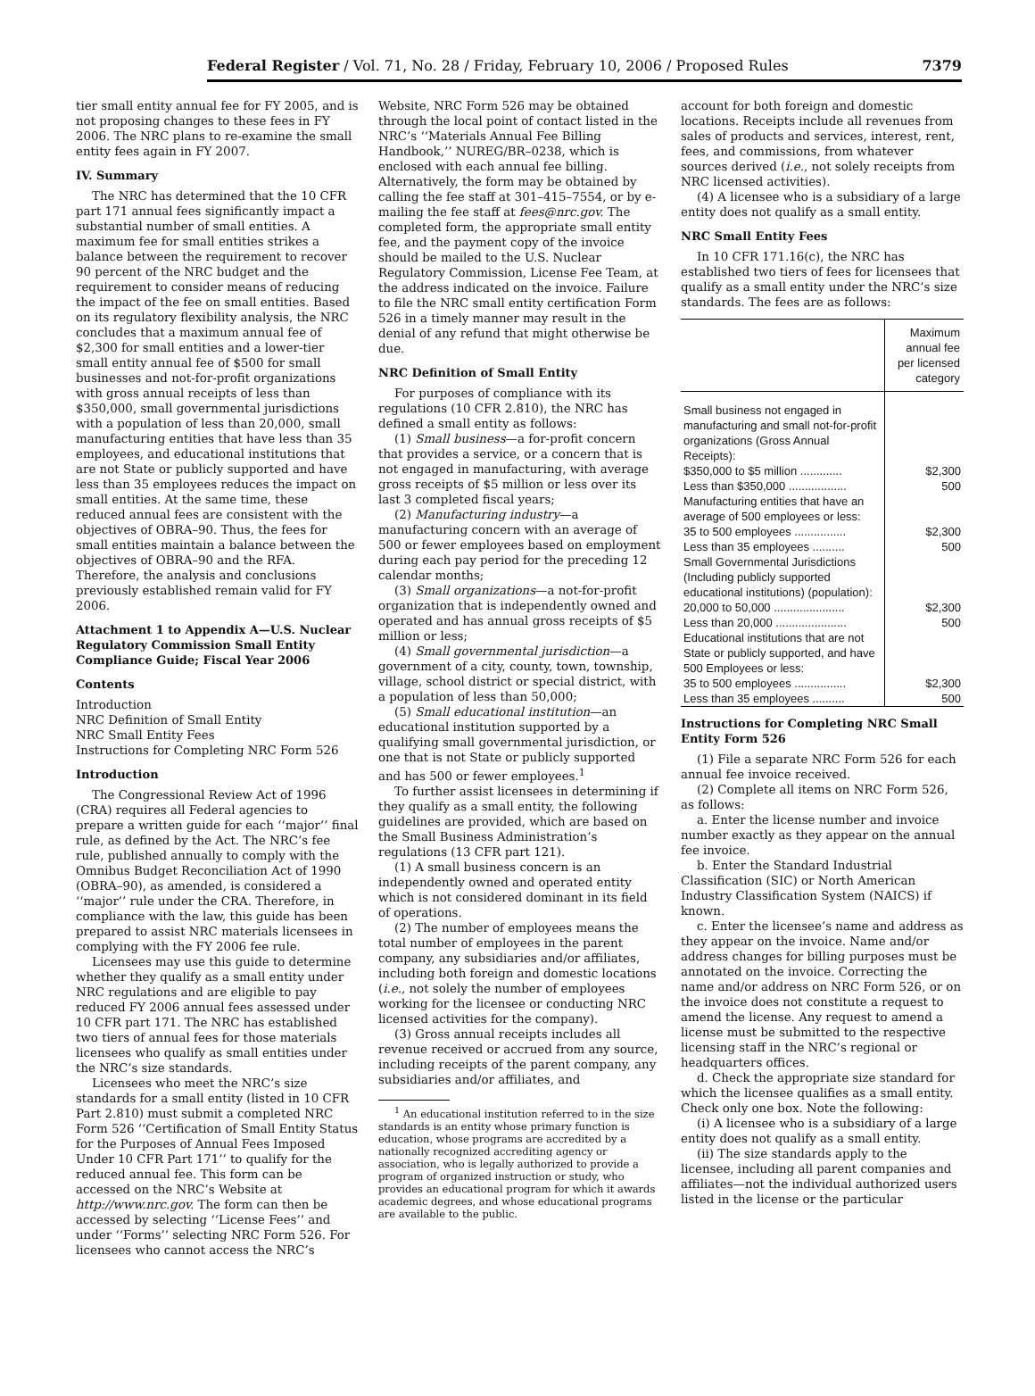Federal Register / Vol. 71, No. 28 / Friday, February 10, 2006 / Proposed Rules 7379
tier small entity annual fee for FY 2005, and is not proposing changes to these fees in FY 2006. The NRC plans to re-examine the small entity fees again in FY 2007.
IV. Summary
The NRC has determined that the 10 CFR part 171 annual fees significantly impact a substantial number of small entities. A maximum fee for small entities strikes a balance between the requirement to recover 90 percent of the NRC budget and the requirement to consider means of reducing the impact of the fee on small entities. Based on its regulatory flexibility analysis, the NRC concludes that a maximum annual fee of $2,300 for small entities and a lower-tier small entity annual fee of $500 for small businesses and not-for-profit organizations with gross annual receipts of less than $350,000, small governmental jurisdictions with a population of less than 20,000, small manufacturing entities that have less than 35 employees, and educational institutions that are not State or publicly supported and have less than 35 employees reduces the impact on small entities. At the same time, these reduced annual fees are consistent with the objectives of OBRA–90. Thus, the fees for small entities maintain a balance between the objectives of OBRA–90 and the RFA. Therefore, the analysis and conclusions previously established remain valid for FY 2006.
Attachment 1 to Appendix A—U.S. Nuclear Regulatory Commission Small Entity Compliance Guide; Fiscal Year 2006
Contents
Introduction
NRC Definition of Small Entity
NRC Small Entity Fees
Instructions for Completing NRC Form 526
Introduction
The Congressional Review Act of 1996 (CRA) requires all Federal agencies to prepare a written guide for each ‘‘major’’ final rule, as defined by the Act. The NRC’s fee rule, published annually to comply with the Omnibus Budget Reconciliation Act of 1990 (OBRA–90), as amended, is considered a ‘‘major’’ rule under the CRA. Therefore, in compliance with the law, this guide has been prepared to assist NRC materials licensees in complying with the FY 2006 fee rule.
Licensees may use this guide to determine whether they qualify as a small entity under NRC regulations and are eligible to pay reduced FY 2006 annual fees assessed under 10 CFR part 171. The NRC has established two tiers of annual fees for those materials licensees who qualify as small entities under the NRC’s size standards.
Licensees who meet the NRC’s size standards for a small entity (listed in 10 CFR Part 2.810) must submit a completed NRC Form 526 ‘‘Certification of Small Entity Status for the Purposes of Annual Fees Imposed Under 10 CFR Part 171’’ to qualify for the reduced annual fee. This form can be accessed on the NRC’s Website at http://www.nrc.gov. The form can then be accessed by selecting ‘‘License Fees’’ and under ‘‘Forms’’ selecting NRC Form 526. For licensees who cannot access the NRC’s
Website, NRC Form 526 may be obtained through the local point of contact listed in the NRC’s ‘‘Materials Annual Fee Billing Handbook,’’ NUREG/BR–0238, which is enclosed with each annual fee billing. Alternatively, the form may be obtained by calling the fee staff at 301–415–7554, or by e-mailing the fee staff at fees@nrc.gov. The completed form, the appropriate small entity fee, and the payment copy of the invoice should be mailed to the U.S. Nuclear Regulatory Commission, License Fee Team, at the address indicated on the invoice. Failure to file the NRC small entity certification Form 526 in a timely manner may result in the denial of any refund that might otherwise be due.
NRC Definition of Small Entity
For purposes of compliance with its regulations (10 CFR 2.810), the NRC has defined a small entity as follows:
(1) Small business—a for-profit concern that provides a service, or a concern that is not engaged in manufacturing, with average gross receipts of $5 million or less over its last 3 completed fiscal years;
(2) Manufacturing industry—a manufacturing concern with an average of 500 or fewer employees based on employment during each pay period for the preceding 12 calendar months;
(3) Small organizations—a not-for-profit organization that is independently owned and operated and has annual gross receipts of $5 million or less;
(4) Small governmental jurisdiction—a government of a city, county, town, township, village, school district or special district, with a population of less than 50,000;
(5) Small educational institution—an educational institution supported by a qualifying small governmental jurisdiction, or one that is not State or publicly supported and has 500 or fewer employees.<sup>1</sup>
To further assist licensees in determining if they qualify as a small entity, the following guidelines are provided, which are based on the Small Business Administration’s regulations (13 CFR part 121).
(1) A small business concern is an independently owned and operated entity which is not considered dominant in its field of operations.
(2) The number of employees means the total number of employees in the parent company, any subsidiaries and/or affiliates, including both foreign and domestic locations (i.e., not solely the number of employees working for the licensee or conducting NRC licensed activities for the company).
(3) Gross annual receipts includes all revenue received or accrued from any source, including receipts of the parent company, any subsidiaries and/or affiliates, and
<sup>1</sup> An educational institution referred to in the size standards is an entity whose primary function is education, whose programs are accredited by a nationally recognized accrediting agency or association, who is legally authorized to provide a program of organized instruction or study, who provides an educational program for which it awards academic degrees, and whose educational programs are available to the public.
account for both foreign and domestic locations. Receipts include all revenues from sales of products and services, interest, rent, fees, and commissions, from whatever sources derived (i.e., not solely receipts from NRC licensed activities).
(4) A licensee who is a subsidiary of a large entity does not qualify as a small entity.
NRC Small Entity Fees
In 10 CFR 171.16(c), the NRC has established two tiers of fees for licensees that qualify as a small entity under the NRC’s size standards. The fees are as follows:
| | Maximum annual fee per licensed category |
| --- | --- |
| Small business not engaged in manufacturing and small not-for-profit organizations (Gross Annual Receipts): | |
| $350,000 to $5 million ............. | $2,300 |
| Less than $350,000 .................. | 500 |
| Manufacturing entities that have an average of 500 employees or less: | |
| 35 to 500 employees ................ | $2,300 |
| Less than 35 employees .......... | 500 |
| Small Governmental Jurisdictions (Including publicly supported educational institutions) (population): | |
| 20,000 to 50,000 ...................... | $2,300 |
| Less than 20,000 ...................... | 500 |
| Educational institutions that are not State or publicly supported, and have 500 Employees or less: | |
| 35 to 500 employees ................ | $2,300 |
| Less than 35 employees .......... | 500 |
Instructions for Completing NRC Small Entity Form 526
(1) File a separate NRC Form 526 for each annual fee invoice received.
(2) Complete all items on NRC Form 526, as follows:
a. Enter the license number and invoice number exactly as they appear on the annual fee invoice.
b. Enter the Standard Industrial Classification (SIC) or North American Industry Classification System (NAICS) if known.
c. Enter the licensee’s name and address as they appear on the invoice. Name and/or address changes for billing purposes must be annotated on the invoice. Correcting the name and/or address on NRC Form 526, or on the invoice does not constitute a request to amend the license. Any request to amend a license must be submitted to the respective licensing staff in the NRC’s regional or headquarters offices.
d. Check the appropriate size standard for which the licensee qualifies as a small entity. Check only one box. Note the following:
(i) A licensee who is a subsidiary of a large entity does not qualify as a small entity.
(ii) The size standards apply to the licensee, including all parent companies and affiliates—not the individual authorized users listed in the license or the particular